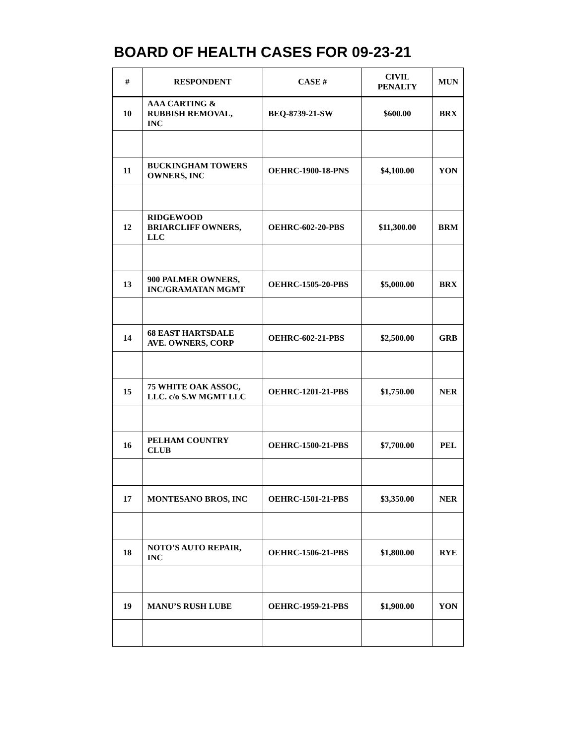BOARD OF HEALTH CASES FOR 09-23-21
| # | RESPONDENT | CASE # | CIVIL PENALTY | MUN |
| --- | --- | --- | --- | --- |
| 10 | AAA CARTING & RUBBISH REMOVAL, INC | BEQ-8739-21-SW | $600.00 | BRX |
| 11 | BUCKINGHAM TOWERS OWNERS, INC | OEHRC-1900-18-PNS | $4,100.00 | YON |
| 12 | RIDGEWOOD BRIARCLIFF OWNERS, LLC | OEHRC-602-20-PBS | $11,300.00 | BRM |
| 13 | 900 PALMER OWNERS, INC/GRAMATAN MGMT | OEHRC-1505-20-PBS | $5,000.00 | BRX |
| 14 | 68 EAST HARTSDALE AVE. OWNERS, CORP | OEHRC-602-21-PBS | $2,500.00 | GRB |
| 15 | 75 WHITE OAK ASSOC, LLC. c/o S.W MGMT LLC | OEHRC-1201-21-PBS | $1,750.00 | NER |
| 16 | PELHAM COUNTRY CLUB | OEHRC-1500-21-PBS | $7,700.00 | PEL |
| 17 | MONTESANO BROS, INC | OEHRC-1501-21-PBS | $3,350.00 | NER |
| 18 | NOTO’S AUTO REPAIR, INC | OEHRC-1506-21-PBS | $1,800.00 | RYE |
| 19 | MANU’S RUSH LUBE | OEHRC-1959-21-PBS | $1,900.00 | YON |